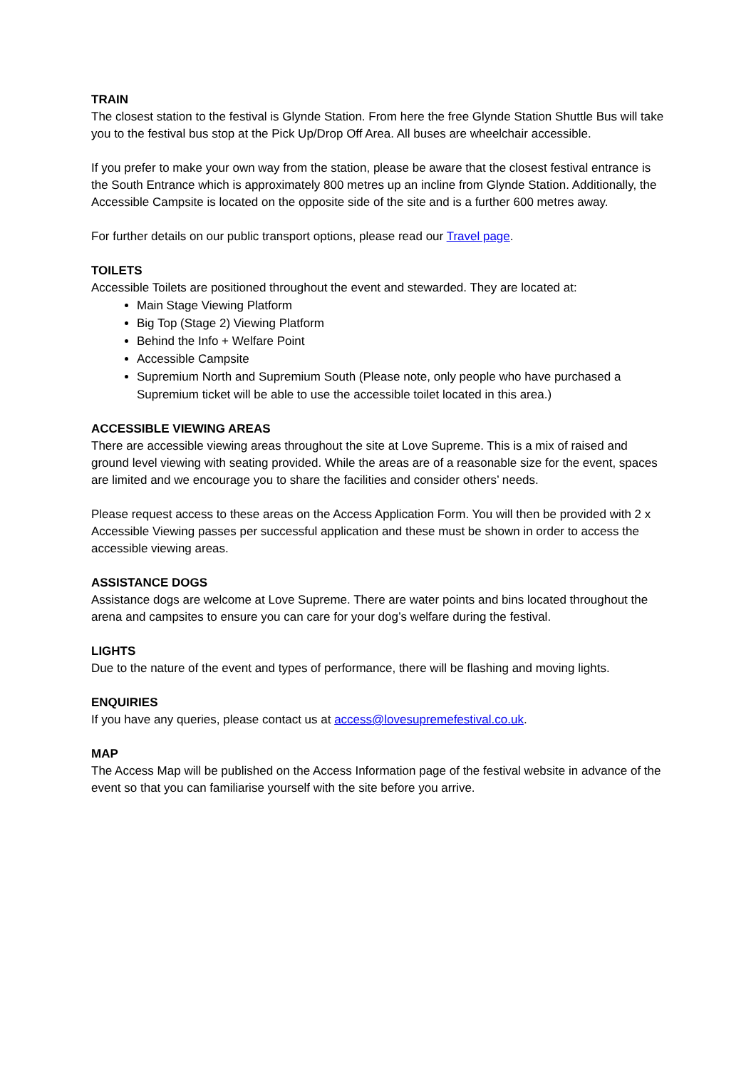TRAIN
The closest station to the festival is Glynde Station. From here the free Glynde Station Shuttle Bus will take you to the festival bus stop at the Pick Up/Drop Off Area. All buses are wheelchair accessible.
If you prefer to make your own way from the station, please be aware that the closest festival entrance is the South Entrance which is approximately 800 metres up an incline from Glynde Station. Additionally, the Accessible Campsite is located on the opposite side of the site and is a further 600 metres away.
For further details on our public transport options, please read our Travel page.
TOILETS
Accessible Toilets are positioned throughout the event and stewarded. They are located at:
Main Stage Viewing Platform
Big Top (Stage 2) Viewing Platform
Behind the Info + Welfare Point
Accessible Campsite
Supremium North and Supremium South (Please note, only people who have purchased a Supremium ticket will be able to use the accessible toilet located in this area.)
ACCESSIBLE VIEWING AREAS
There are accessible viewing areas throughout the site at Love Supreme. This is a mix of raised and ground level viewing with seating provided. While the areas are of a reasonable size for the event, spaces are limited and we encourage you to share the facilities and consider others’ needs.
Please request access to these areas on the Access Application Form. You will then be provided with 2 x Accessible Viewing passes per successful application and these must be shown in order to access the accessible viewing areas.
ASSISTANCE DOGS
Assistance dogs are welcome at Love Supreme. There are water points and bins located throughout the arena and campsites to ensure you can care for your dog’s welfare during the festival.
LIGHTS
Due to the nature of the event and types of performance, there will be flashing and moving lights.
ENQUIRIES
If you have any queries, please contact us at access@lovesupremefestival.co.uk.
MAP
The Access Map will be published on the Access Information page of the festival website in advance of the event so that you can familiarise yourself with the site before you arrive.